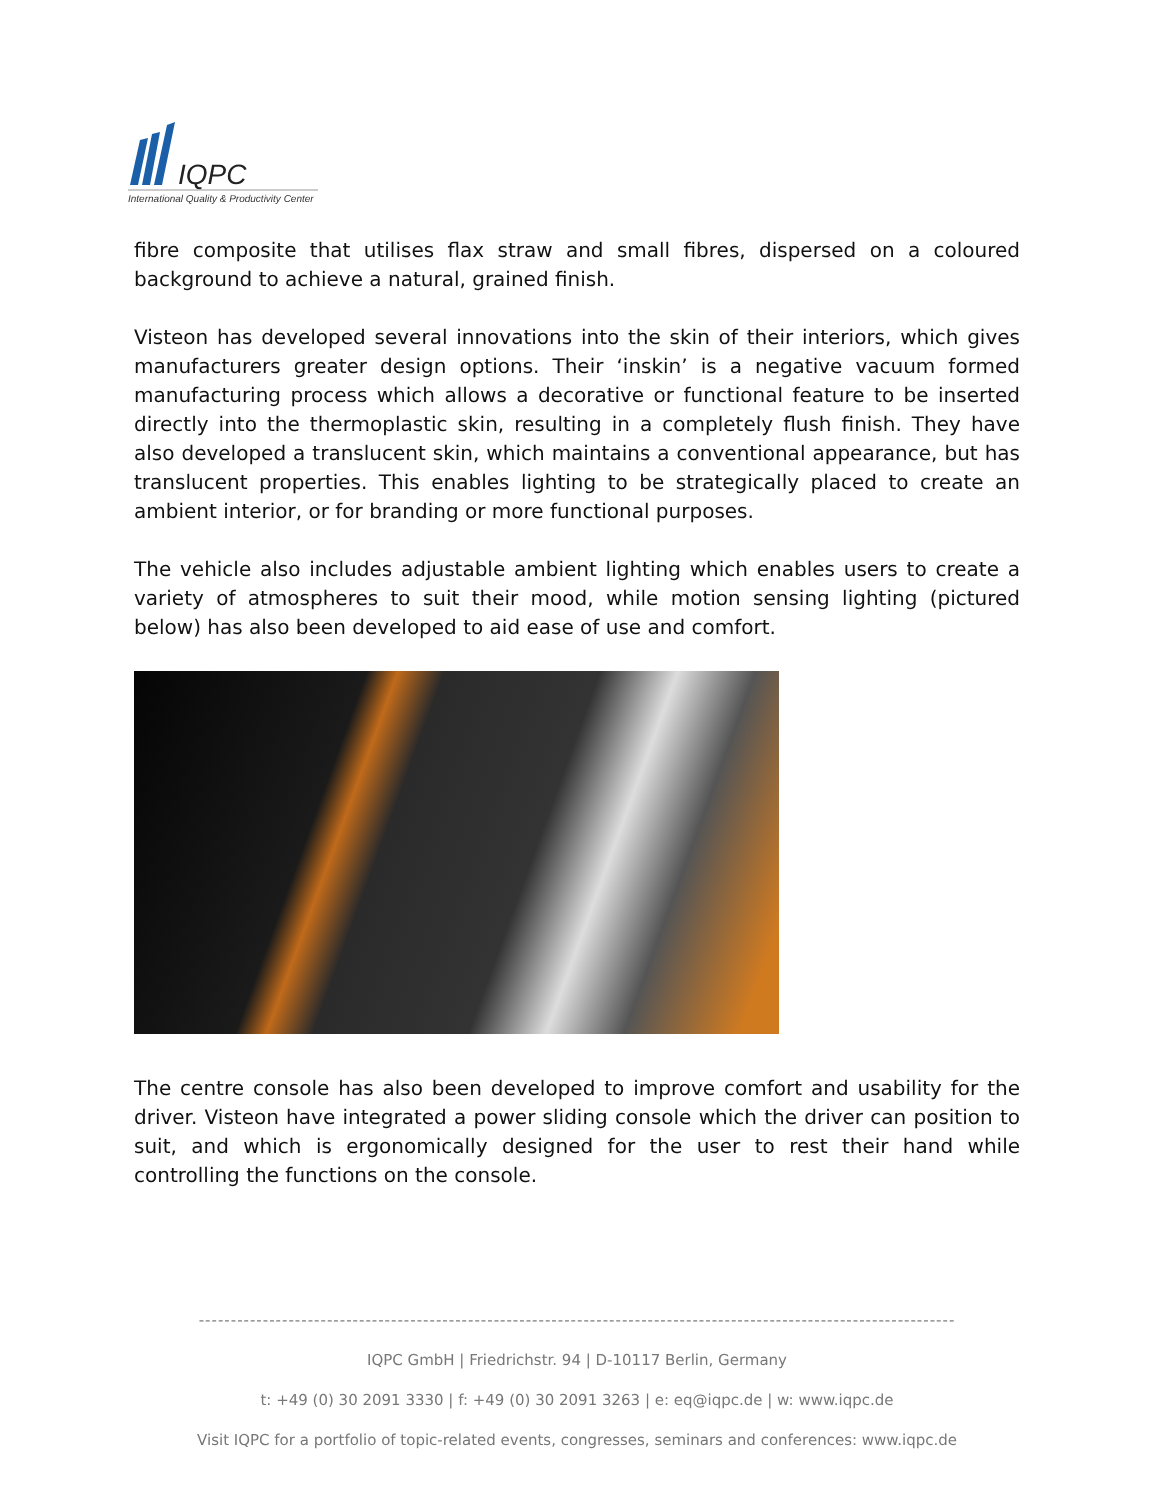IQPC
International Quality & Productivity Center
fibre composite that utilises flax straw and small fibres, dispersed on a coloured background to achieve a natural, grained finish.
Visteon has developed several innovations into the skin of their interiors, which gives manufacturers greater design options. Their ‘inskin’ is a negative vacuum formed manufacturing process which allows a decorative or functional feature to be inserted directly into the thermoplastic skin, resulting in a completely flush finish. They have also developed a translucent skin, which maintains a conventional appearance, but has translucent properties. This enables lighting to be strategically placed to create an ambient interior, or for branding or more functional purposes.
The vehicle also includes adjustable ambient lighting which enables users to create a variety of atmospheres to suit their mood, while motion sensing lighting (pictured below) has also been developed to aid ease of use and comfort.
The centre console has also been developed to improve comfort and usability for the driver. Visteon have integrated a power sliding console which the driver can position to suit, and which is ergonomically designed for the user to rest their hand while controlling the functions on the console.
----------------------------------------------------------------------------------------------------------------------
IQPC GmbH | Friedrichstr. 94 | D-10117 Berlin, Germany
t: +49 (0) 30 2091 3330 | f: +49 (0) 30 2091 3263 | e: eq@iqpc.de | w: www.iqpc.de
Visit IQPC for a portfolio of topic-related events, congresses, seminars and conferences: www.iqpc.de